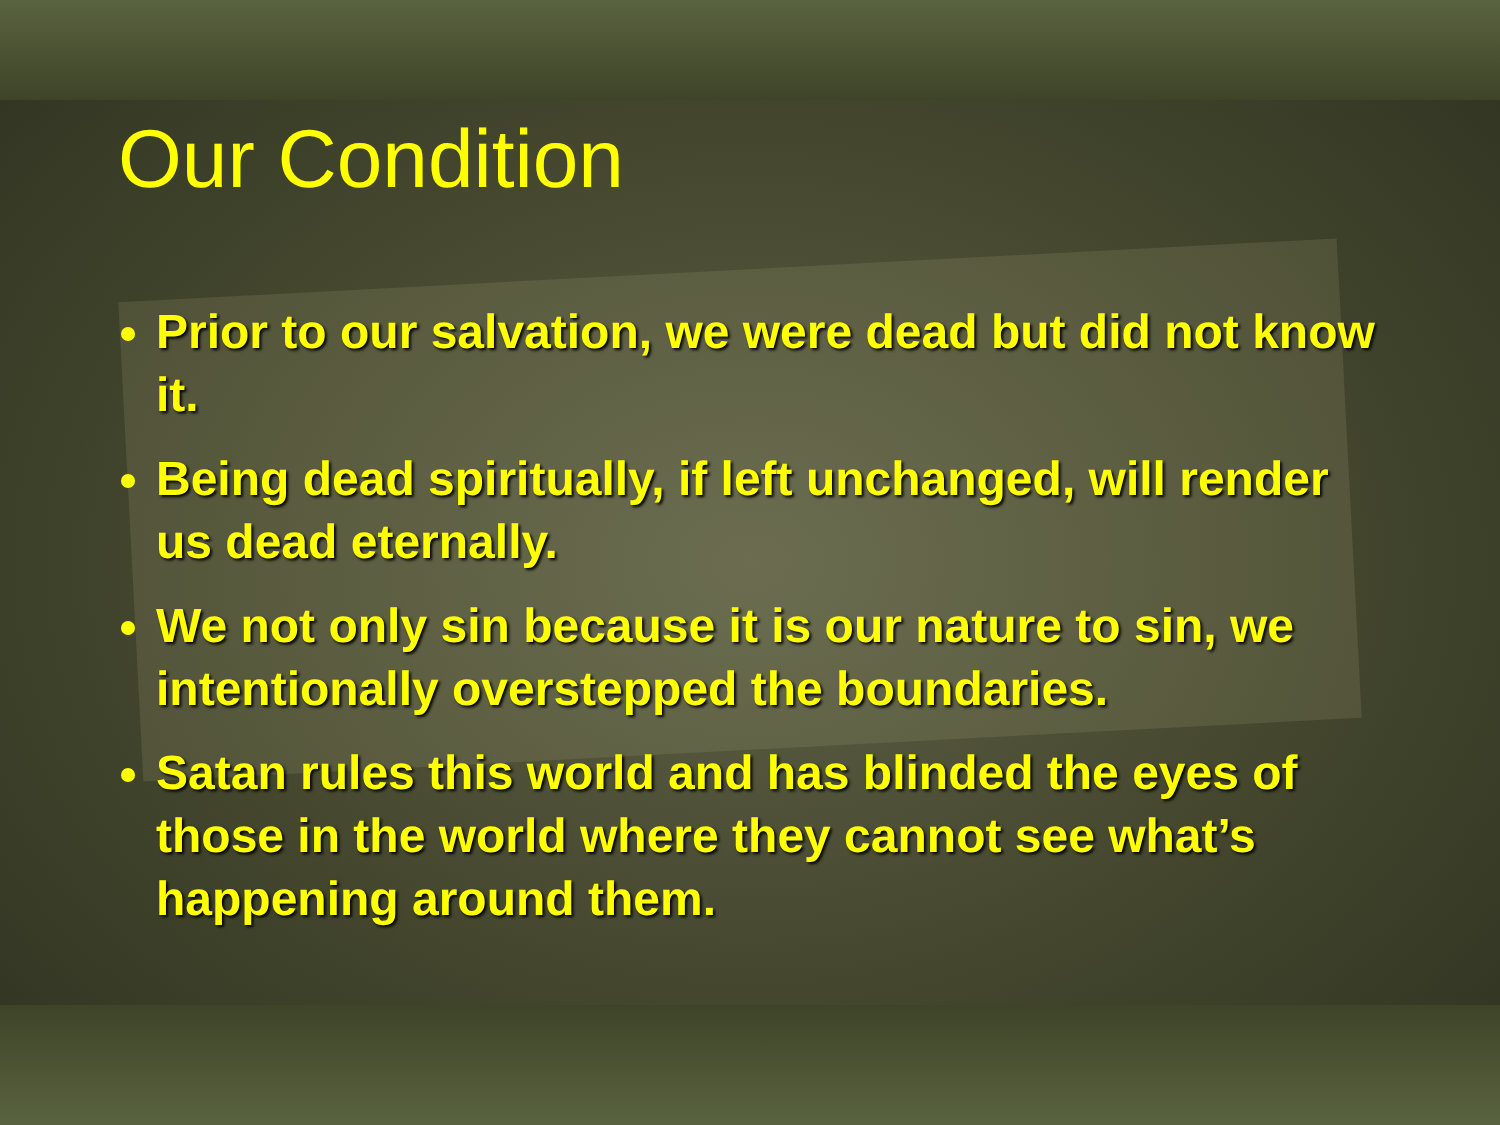Our Condition
Prior to our salvation, we were dead but did not know it.
Being dead spiritually, if left unchanged, will render us dead eternally.
We not only sin because it is our nature to sin, we intentionally overstepped the boundaries.
Satan rules this world and has blinded the eyes of those in the world where they cannot see what’s happening around them.